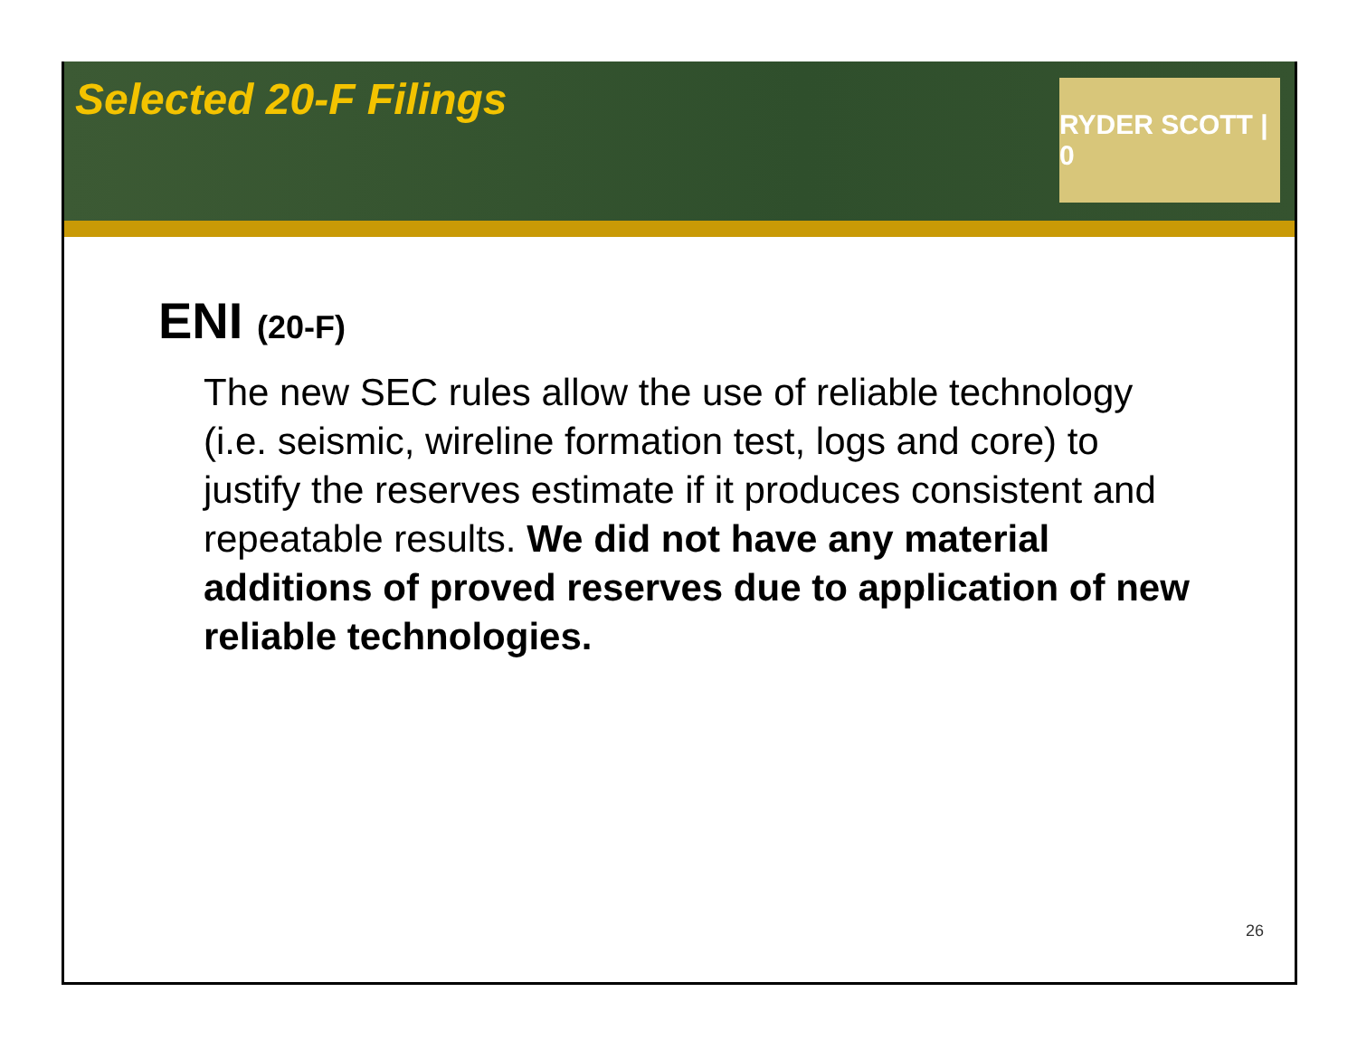Selected 20-F Filings
RYDER SCOTT | 0
ENI (20-F)
The new SEC rules allow the use of reliable technology (i.e. seismic, wireline formation test, logs and core) to justify the reserves estimate if it produces consistent and repeatable results. We did not have any material additions of proved reserves due to application of new reliable technologies.
26